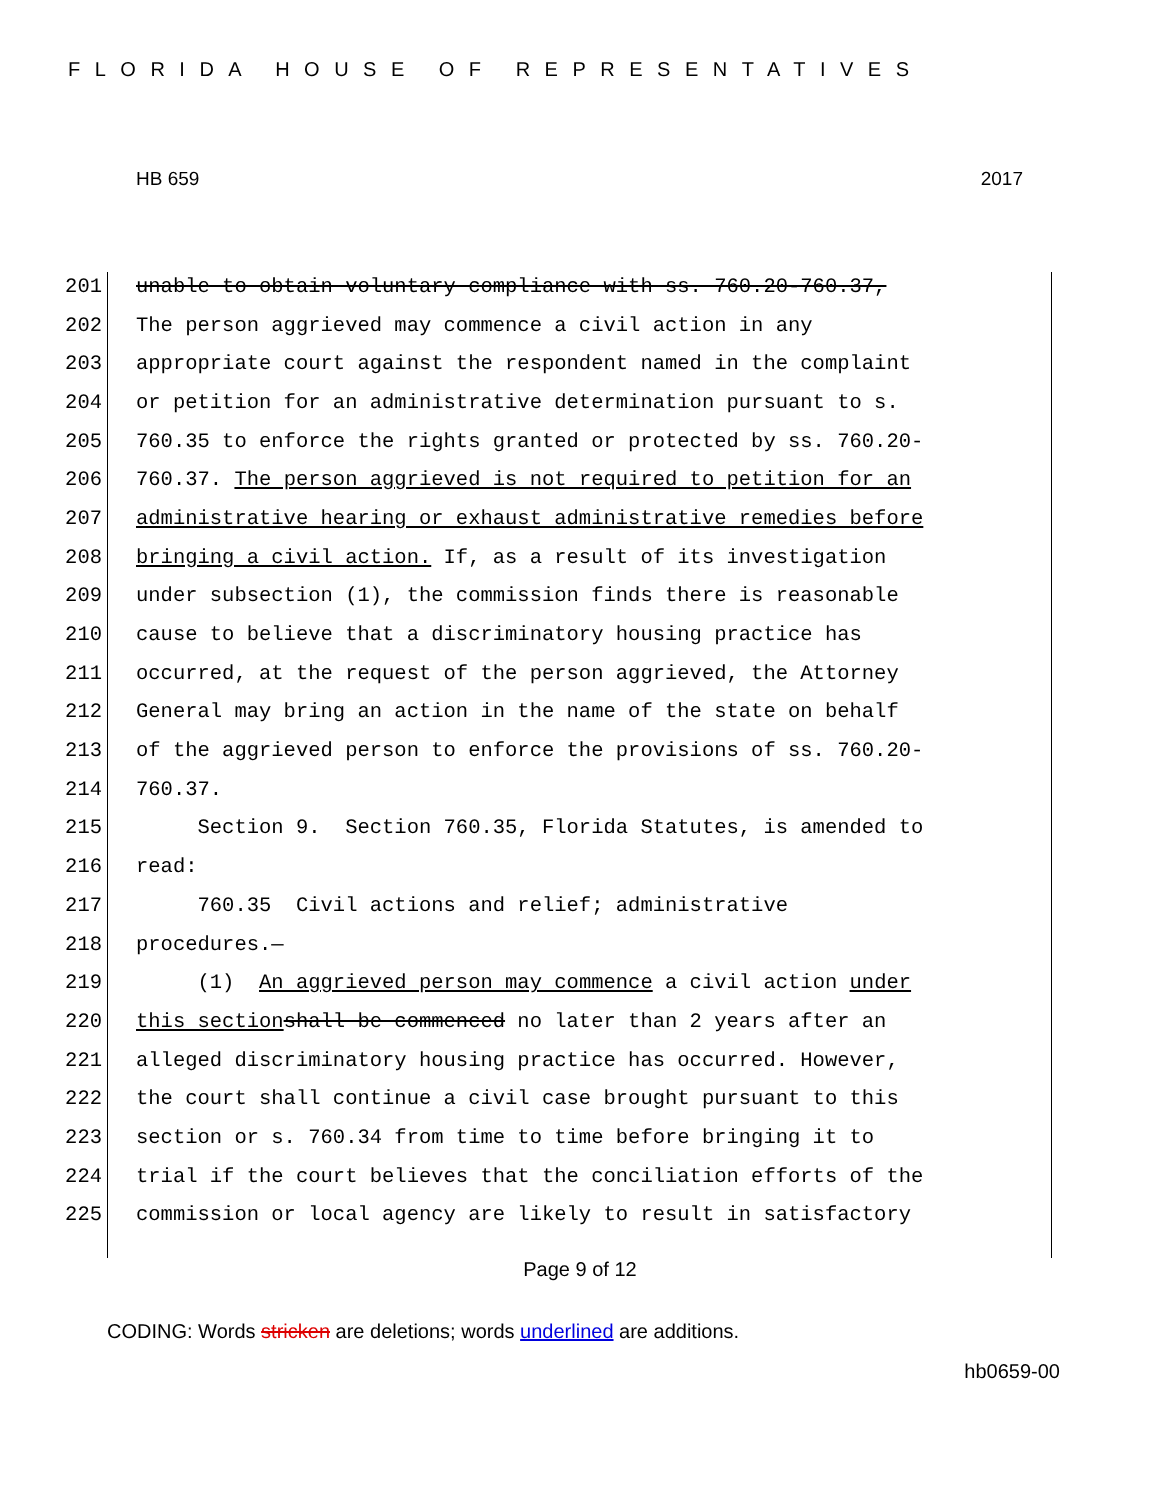FLORIDA HOUSE OF REPRESENTATIVES
HB 659 2017
201 unable to obtain voluntary compliance with ss. 760.20-760.37,
202 The person aggrieved may commence a civil action in any
203 appropriate court against the respondent named in the complaint
204 or petition for an administrative determination pursuant to s.
205 760.35 to enforce the rights granted or protected by ss. 760.20-
206 760.37. The person aggrieved is not required to petition for an
207 administrative hearing or exhaust administrative remedies before
208 bringing a civil action. If, as a result of its investigation
209 under subsection (1), the commission finds there is reasonable
210 cause to believe that a discriminatory housing practice has
211 occurred, at the request of the person aggrieved, the Attorney
212 General may bring an action in the name of the state on behalf
213 of the aggrieved person to enforce the provisions of ss. 760.20-
214 760.37.
215 Section 9. Section 760.35, Florida Statutes, is amended to
216 read:
217 760.35 Civil actions and relief; administrative
218 procedures.—
219 (1) An aggrieved person may commence a civil action under
220 this section shall be commenced no later than 2 years after an
221 alleged discriminatory housing practice has occurred. However,
222 the court shall continue a civil case brought pursuant to this
223 section or s. 760.34 from time to time before bringing it to
224 trial if the court believes that the conciliation efforts of the
225 commission or local agency are likely to result in satisfactory
Page 9 of 12
CODING: Words stricken are deletions; words underlined are additions.
hb0659-00